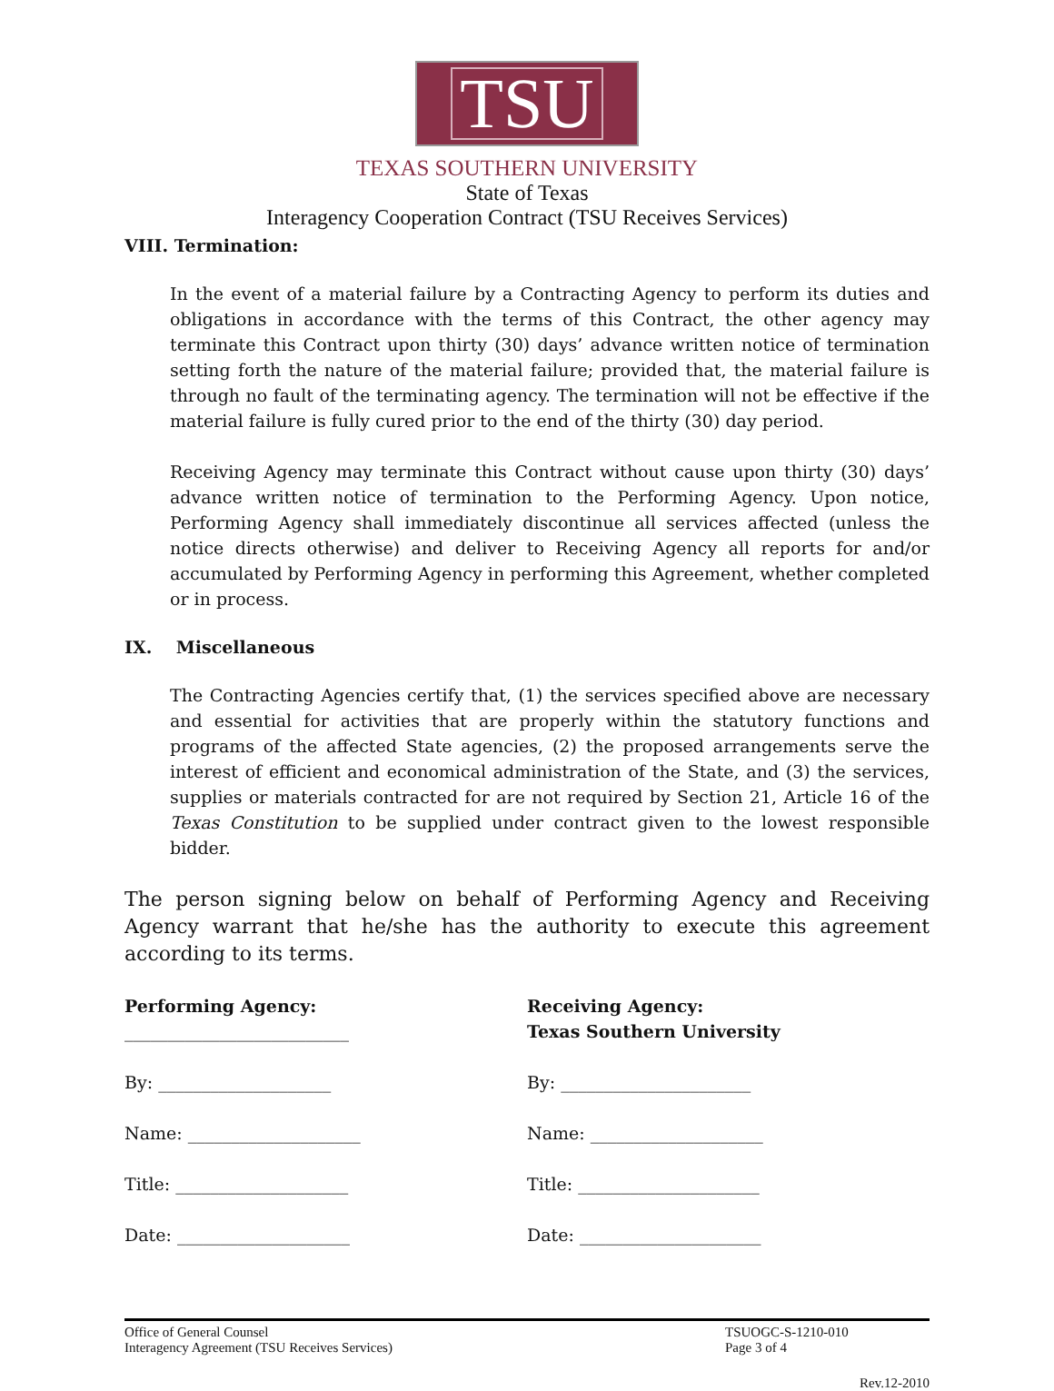TSU
TEXAS SOUTHERN UNIVERSITY
State of Texas
Interagency Cooperation Contract (TSU Receives Services)
VIII. Termination:
In the event of a material failure by a Contracting Agency to perform its duties and obligations in accordance with the terms of this Contract, the other agency may terminate this Contract upon thirty (30) days’ advance written notice of termination setting forth the nature of the material failure; provided that, the material failure is through no fault of the terminating agency. The termination will not be effective if the material failure is fully cured prior to the end of the thirty (30) day period.
Receiving Agency may terminate this Contract without cause upon thirty (30) days’ advance written notice of termination to the Performing Agency. Upon notice, Performing Agency shall immediately discontinue all services affected (unless the notice directs otherwise) and deliver to Receiving Agency all reports for and/or accumulated by Performing Agency in performing this Agreement, whether completed or in process.
IX. Miscellaneous
The Contracting Agencies certify that, (1) the services specified above are necessary and essential for activities that are properly within the statutory functions and programs of the affected State agencies, (2) the proposed arrangements serve the interest of efficient and economical administration of the State, and (3) the services, supplies or materials contracted for are not required by Section 21, Article 16 of the Texas Constitution to be supplied under contract given to the lowest responsible bidder.
The person signing below on behalf of Performing Agency and Receiving Agency warrant that he/she has the authority to execute this agreement according to its terms.
Performing Agency:
__________________________
By: ____________________
Name: ____________________
Title: ____________________
Date: ____________________
Receiving Agency:
Texas Southern University
By: ______________________
Name: ____________________
Title: _____________________
Date: _____________________
Office of General Counsel
Interagency Agreement (TSU Receives Services)
TSUOGC-S-1210-010
Page 3 of 4
Rev.12-2010